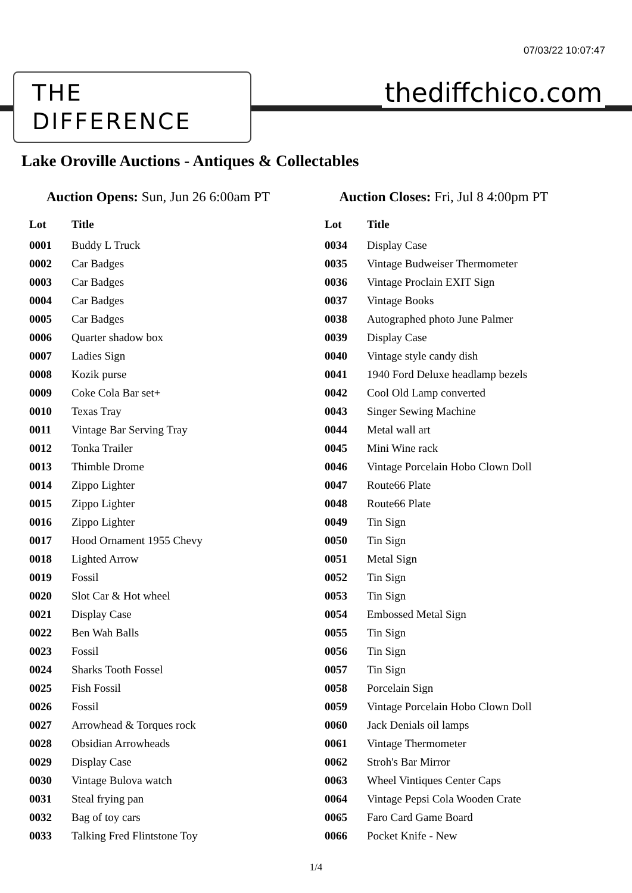07/03/22 10:07:47
THE
DIFFERENCE
thediffchico.com
Lake Oroville Auctions - Antiques & Collectables
Auction Opens: Sun, Jun 26 6:00am PT Auction Closes: Fri, Jul 8 4:00pm PT
| Lot | Title |
| --- | --- |
| 0001 | Buddy L Truck |
| 0002 | Car Badges |
| 0003 | Car Badges |
| 0004 | Car Badges |
| 0005 | Car Badges |
| 0006 | Quarter shadow box |
| 0007 | Ladies Sign |
| 0008 | Kozik purse |
| 0009 | Coke Cola Bar set+ |
| 0010 | Texas Tray |
| 0011 | Vintage Bar Serving Tray |
| 0012 | Tonka Trailer |
| 0013 | Thimble Drome |
| 0014 | Zippo Lighter |
| 0015 | Zippo Lighter |
| 0016 | Zippo Lighter |
| 0017 | Hood Ornament 1955 Chevy |
| 0018 | Lighted Arrow |
| 0019 | Fossil |
| 0020 | Slot Car & Hot wheel |
| 0021 | Display Case |
| 0022 | Ben Wah Balls |
| 0023 | Fossil |
| 0024 | Sharks Tooth Fossel |
| 0025 | Fish Fossil |
| 0026 | Fossil |
| 0027 | Arrowhead & Torques rock |
| 0028 | Obsidian Arrowheads |
| 0029 | Display Case |
| 0030 | Vintage Bulova watch |
| 0031 | Steal frying pan |
| 0032 | Bag of toy cars |
| 0033 | Talking Fred Flintstone Toy |
| Lot | Title |
| --- | --- |
| 0034 | Display Case |
| 0035 | Vintage Budweiser Thermometer |
| 0036 | Vintage Proclain EXIT Sign |
| 0037 | Vintage Books |
| 0038 | Autographed photo June Palmer |
| 0039 | Display Case |
| 0040 | Vintage style candy dish |
| 0041 | 1940 Ford Deluxe headlamp bezels |
| 0042 | Cool Old Lamp converted |
| 0043 | Singer Sewing Machine |
| 0044 | Metal wall art |
| 0045 | Mini Wine rack |
| 0046 | Vintage Porcelain Hobo Clown Doll |
| 0047 | Route66 Plate |
| 0048 | Route66 Plate |
| 0049 | Tin Sign |
| 0050 | Tin Sign |
| 0051 | Metal Sign |
| 0052 | Tin Sign |
| 0053 | Tin Sign |
| 0054 | Embossed Metal Sign |
| 0055 | Tin Sign |
| 0056 | Tin Sign |
| 0057 | Tin Sign |
| 0058 | Porcelain Sign |
| 0059 | Vintage Porcelain Hobo Clown Doll |
| 0060 | Jack Denials oil lamps |
| 0061 | Vintage Thermometer |
| 0062 | Stroh's Bar Mirror |
| 0063 | Wheel Vintiques Center Caps |
| 0064 | Vintage Pepsi Cola Wooden Crate |
| 0065 | Faro Card Game Board |
| 0066 | Pocket Knife - New |
1/4